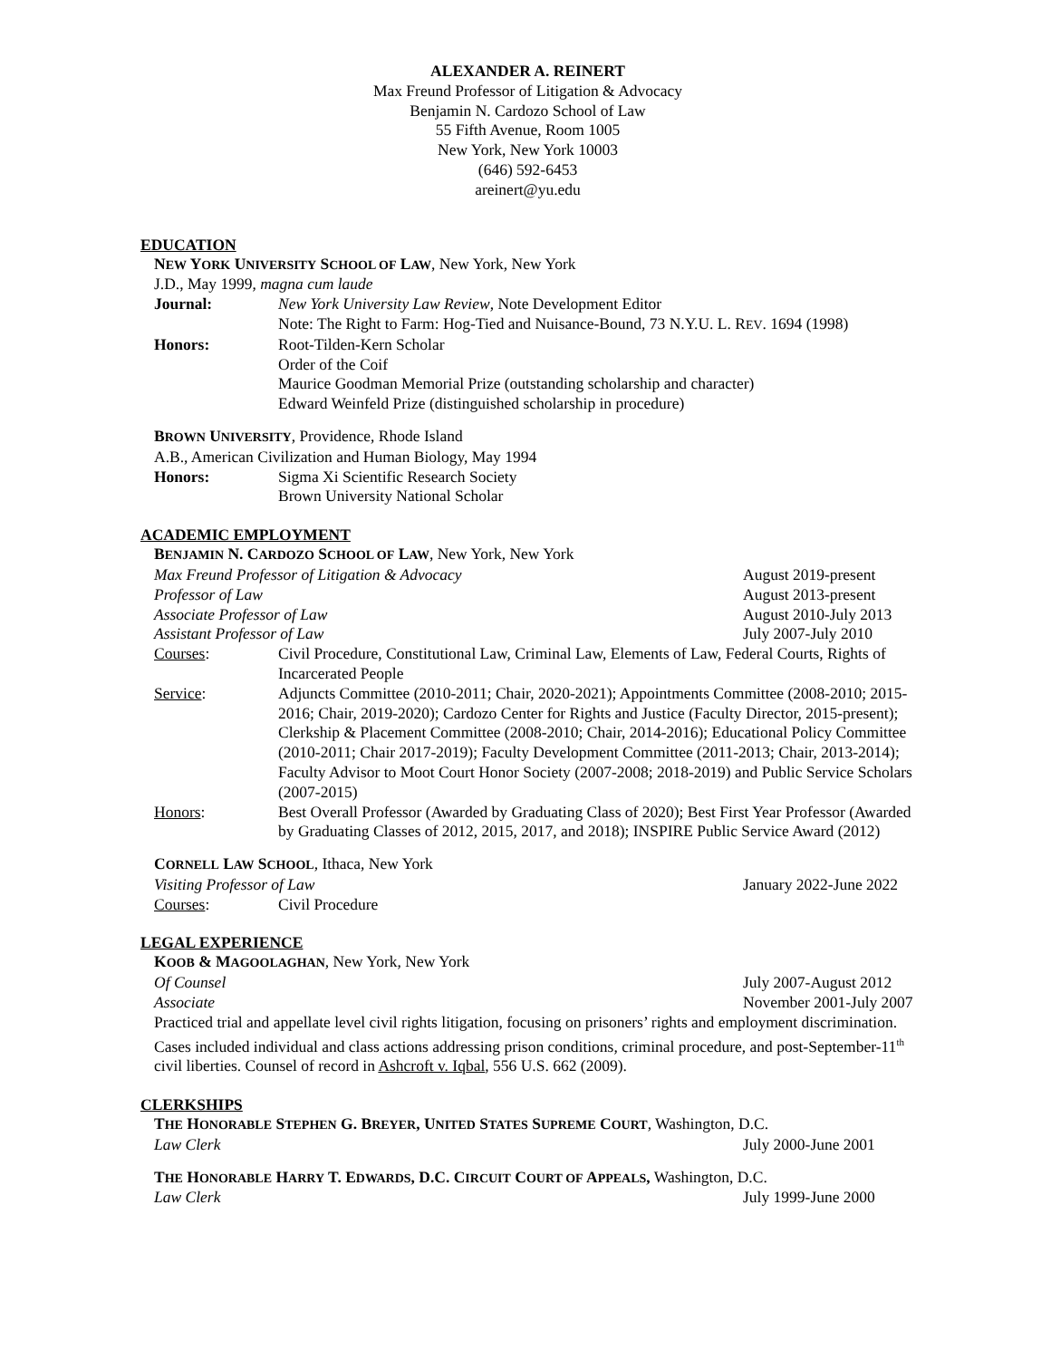ALEXANDER A. REINERT
Max Freund Professor of Litigation & Advocacy
Benjamin N. Cardozo School of Law
55 Fifth Avenue, Room 1005
New York, New York 10003
(646) 592-6453
areinert@yu.edu
EDUCATION
NEW YORK UNIVERSITY SCHOOL OF LAW, New York, New York
J.D., May 1999, magna cum laude
Journal: New York University Law Review, Note Development Editor
Note: The Right to Farm: Hog-Tied and Nuisance-Bound, 73 N.Y.U. L. REV. 1694 (1998)
Honors: Root-Tilden-Kern Scholar
Order of the Coif
Maurice Goodman Memorial Prize (outstanding scholarship and character)
Edward Weinfeld Prize (distinguished scholarship in procedure)
BROWN UNIVERSITY, Providence, Rhode Island
A.B., American Civilization and Human Biology, May 1994
Honors: Sigma Xi Scientific Research Society
Brown University National Scholar
ACADEMIC EMPLOYMENT
BENJAMIN N. CARDOZO SCHOOL OF LAW, New York, New York
Max Freund Professor of Litigation & Advocacy
August 2019-present
Professor of Law August 2013-present
Associate Professor of Law August 2010-July 2013
Assistant Professor of Law July 2007-July 2010
Courses: Civil Procedure, Constitutional Law, Criminal Law, Elements of Law, Federal Courts, Rights of Incarcerated People
Service: Adjuncts Committee (2010-2011; Chair, 2020-2021); Appointments Committee (2008-2010; 2015-2016; Chair, 2019-2020); Cardozo Center for Rights and Justice (Faculty Director, 2015-present); Clerkship & Placement Committee (2008-2010; Chair, 2014-2016); Educational Policy Committee (2010-2011; Chair 2017-2019); Faculty Development Committee (2011-2013; Chair, 2013-2014); Faculty Advisor to Moot Court Honor Society (2007-2008; 2018-2019) and Public Service Scholars (2007-2015)
Honors: Best Overall Professor (Awarded by Graduating Class of 2020); Best First Year Professor (Awarded by Graduating Classes of 2012, 2015, 2017, and 2018); INSPIRE Public Service Award (2012)
CORNELL LAW SCHOOL, Ithaca, New York
Visiting Professor of Law January 2022-June 2022
Courses: Civil Procedure
LEGAL EXPERIENCE
KOOB & MAGOOLAGHAN, New York, New York
Of Counsel July 2007-August 2012
Associate November 2001-July 2007
Practiced trial and appellate level civil rights litigation, focusing on prisoners’ rights and employment discrimination. Cases included individual and class actions addressing prison conditions, criminal procedure, and post-September-11<sup>th</sup> civil liberties. Counsel of record in Ashcroft v. Iqbal, 556 U.S. 662 (2009).
CLERKSHIPS
THE HONORABLE STEPHEN G. BREYER, UNITED STATES SUPREME COURT, Washington, D.C.
Law Clerk July 2000-June 2001
THE HONORABLE HARRY T. EDWARDS, D.C. CIRCUIT COURT OF APPEALS, Washington, D.C.
Law Clerk July 1999-June 2000